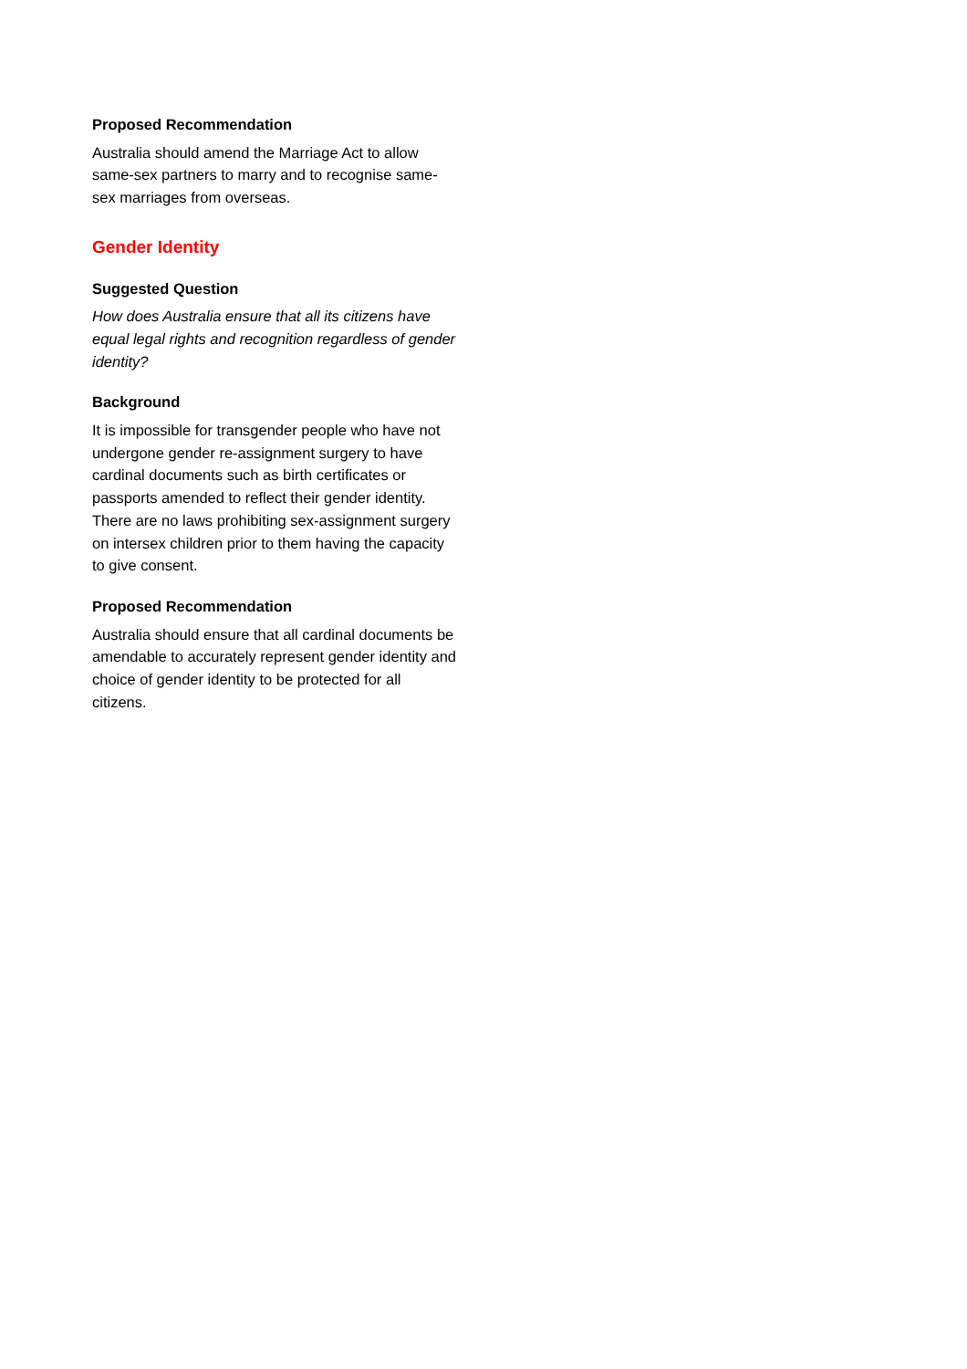Proposed Recommendation
Australia should amend the Marriage Act to allow same-sex partners to marry and to recognise same-sex marriages from overseas.
Gender Identity
Suggested Question
How does Australia ensure that all its citizens have equal legal rights and recognition regardless of gender identity?
Background
It is impossible for transgender people who have not undergone gender re-assignment surgery to have cardinal documents such as birth certificates or passports amended to reflect their gender identity. There are no laws prohibiting sex-assignment surgery on intersex children prior to them having the capacity to give consent.
Proposed Recommendation
Australia should ensure that all cardinal documents be amendable to accurately represent gender identity and choice of gender identity to be protected for all citizens.